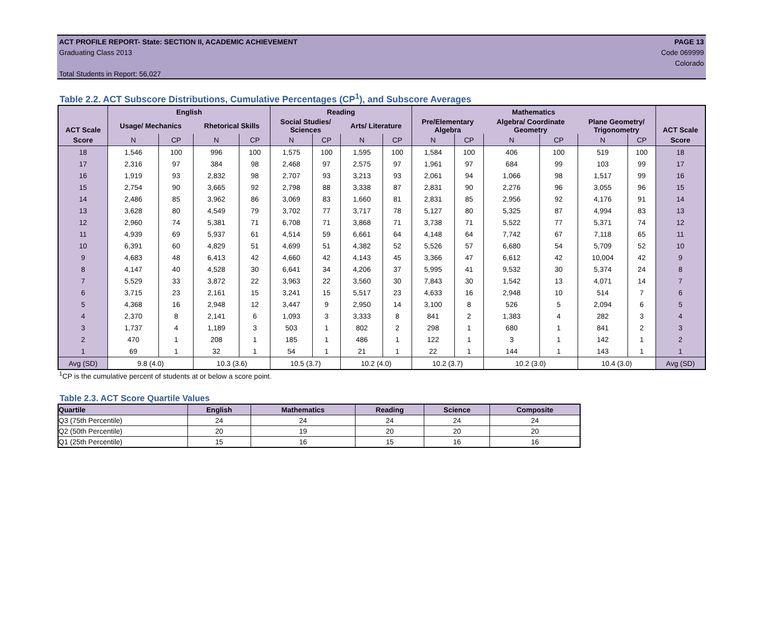ACT PROFILE REPORT- State: SECTION II, ACADEMIC ACHIEVEMENT PAGE 13
Graduating Class 2013 Code 069999
Colorado
Total Students in Report: 56,027
Table 2.2. ACT Subscore Distributions, Cumulative Percentages (CP<sup>1</sup>), and Subscore Averages
| ACT Scale | English | | | | Reading | | | | Mathematics | | | | | | ACT Scale |
| --- | --- | --- | --- | --- | --- | --- | --- | --- | --- | --- | --- | --- | --- | --- | --- |
| | Usage/ Mechanics | | Rhetorical Skills | | Social Studies/ Sciences | | Arts/ Literature | | Pre/Elementary Algebra | | Algebra/ Coordinate Geometry | | Plane Geometry/ Trigonometry | | |
| Score | N | CP | N | CP | N | CP | N | CP | N | CP | N | CP | N | CP | Score |
| 18 | 1,546 | 100 | 996 | 100 | 1,575 | 100 | 1,595 | 100 | 1,584 | 100 | 406 | 100 | 519 | 100 | 18 |
| 17 | 2,316 | 97 | 384 | 98 | 2,468 | 97 | 2,575 | 97 | 1,961 | 97 | 684 | 99 | 103 | 99 | 17 |
| 16 | 1,919 | 93 | 2,832 | 98 | 2,707 | 93 | 3,213 | 93 | 2,061 | 94 | 1,066 | 98 | 1,517 | 99 | 16 |
| 15 | 2,754 | 90 | 3,665 | 92 | 2,798 | 88 | 3,338 | 87 | 2,831 | 90 | 2,276 | 96 | 3,055 | 96 | 15 |
| 14 | 2,486 | 85 | 3,962 | 86 | 3,069 | 83 | 1,660 | 81 | 2,831 | 85 | 2,956 | 92 | 4,176 | 91 | 14 |
| 13 | 3,628 | 80 | 4,549 | 79 | 3,702 | 77 | 3,717 | 78 | 5,127 | 80 | 5,325 | 87 | 4,994 | 83 | 13 |
| 12 | 2,960 | 74 | 5,381 | 71 | 6,708 | 71 | 3,868 | 71 | 3,738 | 71 | 5,522 | 77 | 5,371 | 74 | 12 |
| 11 | 4,939 | 69 | 5,937 | 61 | 4,514 | 59 | 6,661 | 64 | 4,148 | 64 | 7,742 | 67 | 7,118 | 65 | 11 |
| 10 | 6,391 | 60 | 4,829 | 51 | 4,699 | 51 | 4,382 | 52 | 5,526 | 57 | 6,680 | 54 | 5,709 | 52 | 10 |
| 9 | 4,683 | 48 | 6,413 | 42 | 4,660 | 42 | 4,143 | 45 | 3,366 | 47 | 6,612 | 42 | 10,004 | 42 | 9 |
| 8 | 4,147 | 40 | 4,528 | 30 | 6,641 | 34 | 4,206 | 37 | 5,995 | 41 | 9,532 | 30 | 5,374 | 24 | 8 |
| 7 | 5,529 | 33 | 3,872 | 22 | 3,963 | 22 | 3,560 | 30 | 7,843 | 30 | 1,542 | 13 | 4,071 | 14 | 7 |
| 6 | 3,715 | 23 | 2,161 | 15 | 3,241 | 15 | 5,517 | 23 | 4,633 | 16 | 2,948 | 10 | 514 | 7 | 6 |
| 5 | 4,368 | 16 | 2,948 | 12 | 3,447 | 9 | 2,950 | 14 | 3,100 | 8 | 526 | 5 | 2,094 | 6 | 5 |
| 4 | 2,370 | 8 | 2,141 | 6 | 1,093 | 3 | 3,333 | 8 | 841 | 2 | 1,383 | 4 | 282 | 3 | 4 |
| 3 | 1,737 | 4 | 1,189 | 3 | 503 | 1 | 802 | 2 | 298 | 1 | 680 | 1 | 841 | 2 | 3 |
| 2 | 470 | 1 | 208 | 1 | 185 | 1 | 486 | 1 | 122 | 1 | 3 | 1 | 142 | 1 | 2 |
| 1 | 69 | 1 | 32 | 1 | 54 | 1 | 21 | 1 | 22 | 1 | 144 | 1 | 143 | 1 | 1 |
| Avg (SD) | 9.8 (4.0) | | 10.3 (3.6) | | 10.5 (3.7) | | 10.2 (4.0) | | 10.2 (3.7) | | 10.2 (3.0) | | 10.4 (3.0) | | Avg (SD) |
<sup>1</sup> CP is the cumulative percent of students at or below a score point.
Table 2.3. ACT Score Quartile Values
| Quartile | English | Mathematics | Reading | Science | Composite |
| --- | --- | --- | --- | --- | --- |
| Q3 (75th Percentile) | 24 | 24 | 24 | 24 | 24 |
| Q2 (50th Percentile) | 20 | 19 | 20 | 20 | 20 |
| Q1 (25th Percentile) | 15 | 16 | 15 | 16 | 16 |